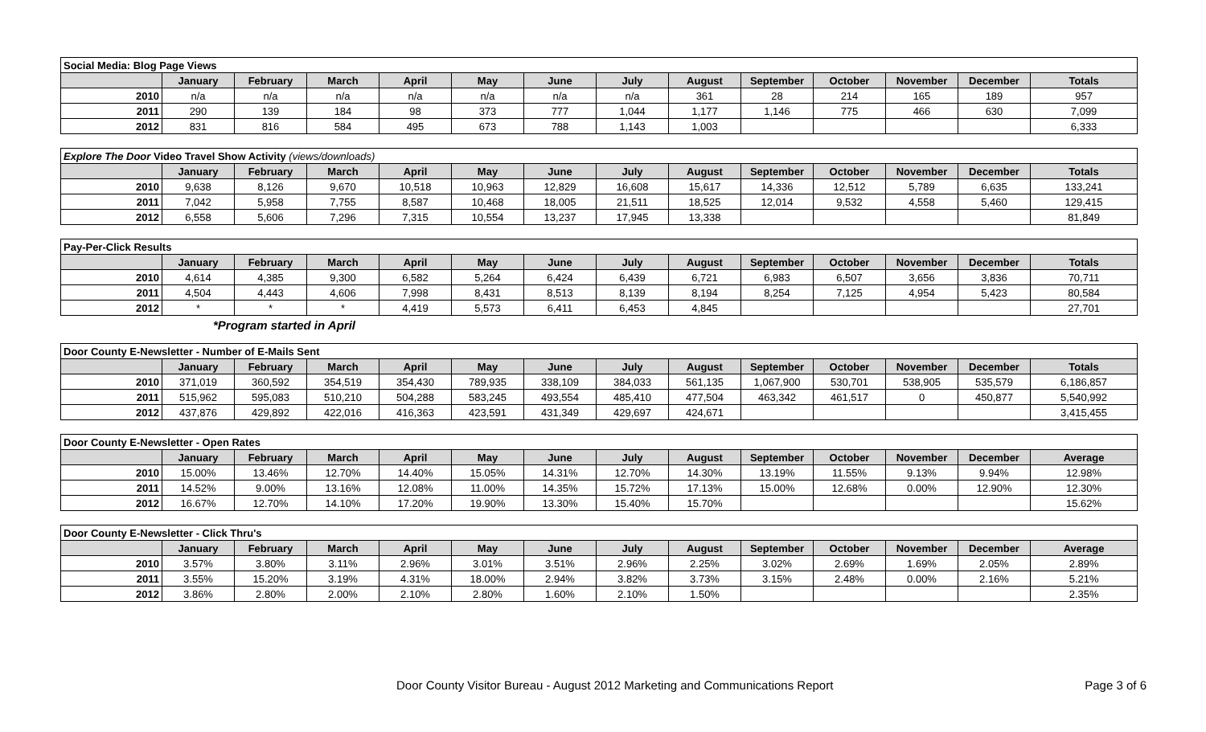| Social Media: Blog Page Views | | | | | | | | | | | | | |
| --- | --- | --- | --- | --- | --- | --- | --- | --- | --- | --- | --- | --- | --- |
| | January | February | March | April | May | June | July | August | September | October | November | December | Totals |
| 2010 | n/a | n/a | n/a | n/a | n/a | n/a | n/a | 361 | 28 | 214 | 165 | 189 | 957 |
| 2011 | 290 | 139 | 184 | 98 | 373 | 777 | 1,044 | 1,177 | 1,146 | 775 | 466 | 630 | 7,099 |
| 2012 | 831 | 816 | 584 | 495 | 673 | 788 | 1,143 | 1,003 | | | | | 6,333 |
| Explore The Door Video Travel Show Activity (views/downloads) | | | | | | | | | | | | | |
| --- | --- | --- | --- | --- | --- | --- | --- | --- | --- | --- | --- | --- | --- |
| | January | February | March | April | May | June | July | August | September | October | November | December | Totals |
| 2010 | 9,638 | 8,126 | 9,670 | 10,518 | 10,963 | 12,829 | 16,608 | 15,617 | 14,336 | 12,512 | 5,789 | 6,635 | 133,241 |
| 2011 | 7,042 | 5,958 | 7,755 | 8,587 | 10,468 | 18,005 | 21,511 | 18,525 | 12,014 | 9,532 | 4,558 | 5,460 | 129,415 |
| 2012 | 6,558 | 5,606 | 7,296 | 7,315 | 10,554 | 13,237 | 17,945 | 13,338 | | | | | 81,849 |
| Pay-Per-Click Results | | | | | | | | | | | | | |
| --- | --- | --- | --- | --- | --- | --- | --- | --- | --- | --- | --- | --- | --- |
| | January | February | March | April | May | June | July | August | September | October | November | December | Totals |
| 2010 | 4,614 | 4,385 | 9,300 | 6,582 | 5,264 | 6,424 | 6,439 | 6,721 | 6,983 | 6,507 | 3,656 | 3,836 | 70,711 |
| 2011 | 4,504 | 4,443 | 4,606 | 7,998 | 8,431 | 8,513 | 8,139 | 8,194 | 8,254 | 7,125 | 4,954 | 5,423 | 80,584 |
| 2012 | * | * | * | 4,419 | 5,573 | 6,411 | 6,453 | 4,845 | | | | | 27,701 |
*Program started in April
| Door County E-Newsletter - Number of E-Mails Sent | | | | | | | | | | | | | |
| --- | --- | --- | --- | --- | --- | --- | --- | --- | --- | --- | --- | --- | --- |
| | January | February | March | April | May | June | July | August | September | October | November | December | Totals |
| 2010 | 371,019 | 360,592 | 354,519 | 354,430 | 789,935 | 338,109 | 384,033 | 561,135 | 1,067,900 | 530,701 | 538,905 | 535,579 | 6,186,857 |
| 2011 | 515,962 | 595,083 | 510,210 | 504,288 | 583,245 | 493,554 | 485,410 | 477,504 | 463,342 | 461,517 | 0 | 450,877 | 5,540,992 |
| 2012 | 437,876 | 429,892 | 422,016 | 416,363 | 423,591 | 431,349 | 429,697 | 424,671 | | | | | 3,415,455 |
| Door County E-Newsletter - Open Rates | | | | | | | | | | | | | |
| --- | --- | --- | --- | --- | --- | --- | --- | --- | --- | --- | --- | --- | --- |
| | January | February | March | April | May | June | July | August | September | October | November | December | Average |
| 2010 | 15.00% | 13.46% | 12.70% | 14.40% | 15.05% | 14.31% | 12.70% | 14.30% | 13.19% | 11.55% | 9.13% | 9.94% | 12.98% |
| 2011 | 14.52% | 9.00% | 13.16% | 12.08% | 11.00% | 14.35% | 15.72% | 17.13% | 15.00% | 12.68% | 0.00% | 12.90% | 12.30% |
| 2012 | 16.67% | 12.70% | 14.10% | 17.20% | 19.90% | 13.30% | 15.40% | 15.70% | | | | | 15.62% |
| Door County E-Newsletter - Click Thru's | | | | | | | | | | | | | |
| --- | --- | --- | --- | --- | --- | --- | --- | --- | --- | --- | --- | --- | --- |
| | January | February | March | April | May | June | July | August | September | October | November | December | Average |
| 2010 | 3.57% | 3.80% | 3.11% | 2.96% | 3.01% | 3.51% | 2.96% | 2.25% | 3.02% | 2.69% | 1.69% | 2.05% | 2.89% |
| 2011 | 3.55% | 15.20% | 3.19% | 4.31% | 18.00% | 2.94% | 3.82% | 3.73% | 3.15% | 2.48% | 0.00% | 2.16% | 5.21% |
| 2012 | 3.86% | 2.80% | 2.00% | 2.10% | 2.80% | 1.60% | 2.10% | 1.50% | | | | | 2.35% |
Door County Visitor Bureau - August 2012 Marketing and Communications Report Page 3 of 6